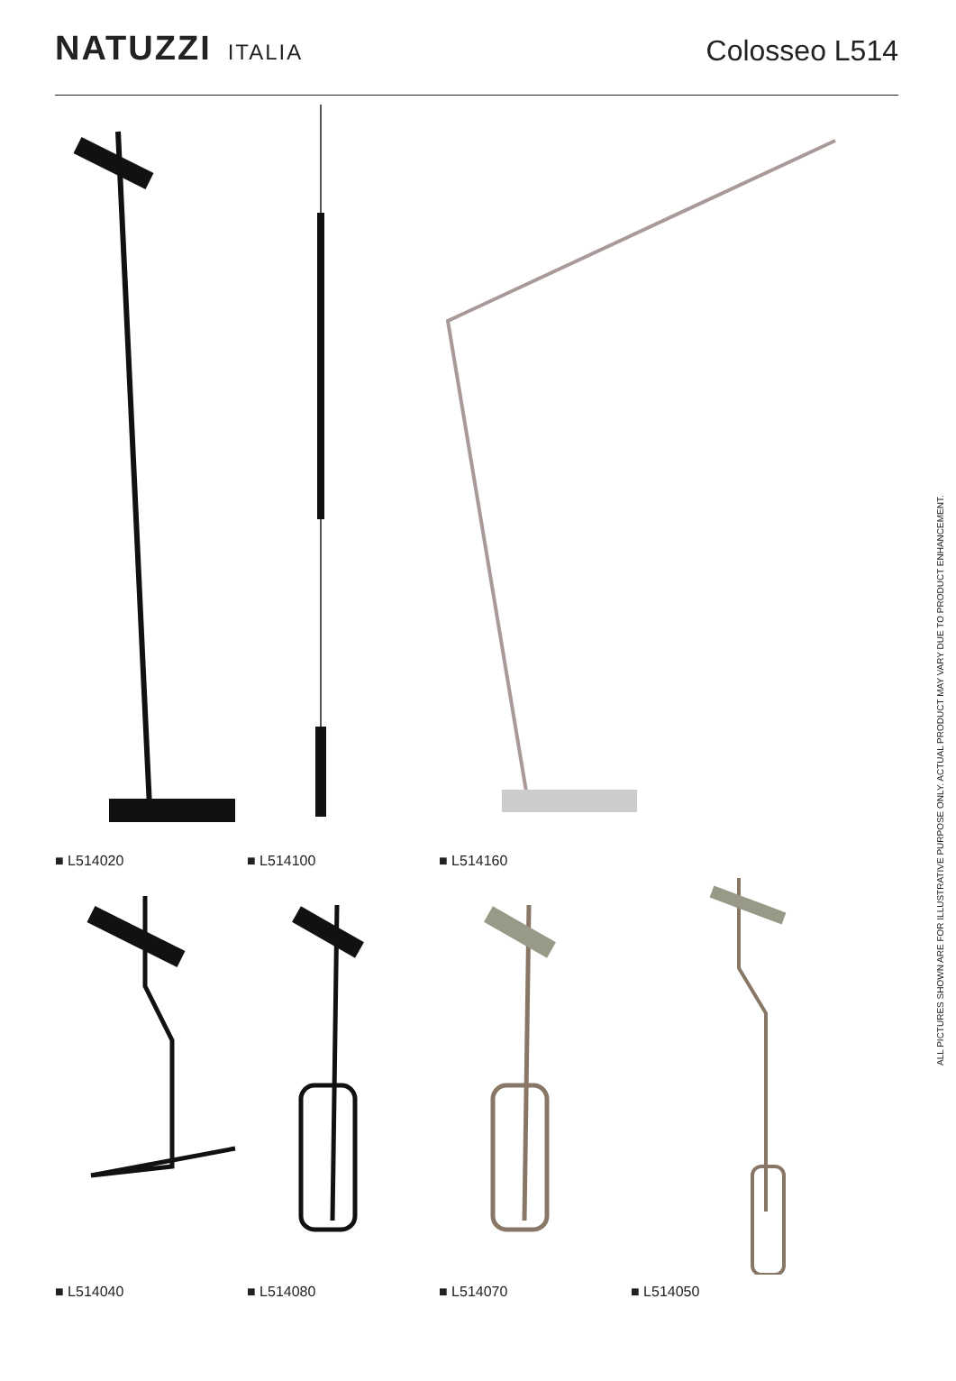NATUZZI ITALIA
Colosseo L514
■ L514020 ■ L514100 ■ L514160
■ L514040 ■ L514080 ■ L514070 ■ L514050
ALL PICTURES SHOWN ARE FOR ILLUSTRATIVE PURPOSE ONLY. ACTUAL PRODUCT MAY VARY DUE TO PRODUCT ENHANCEMENT.